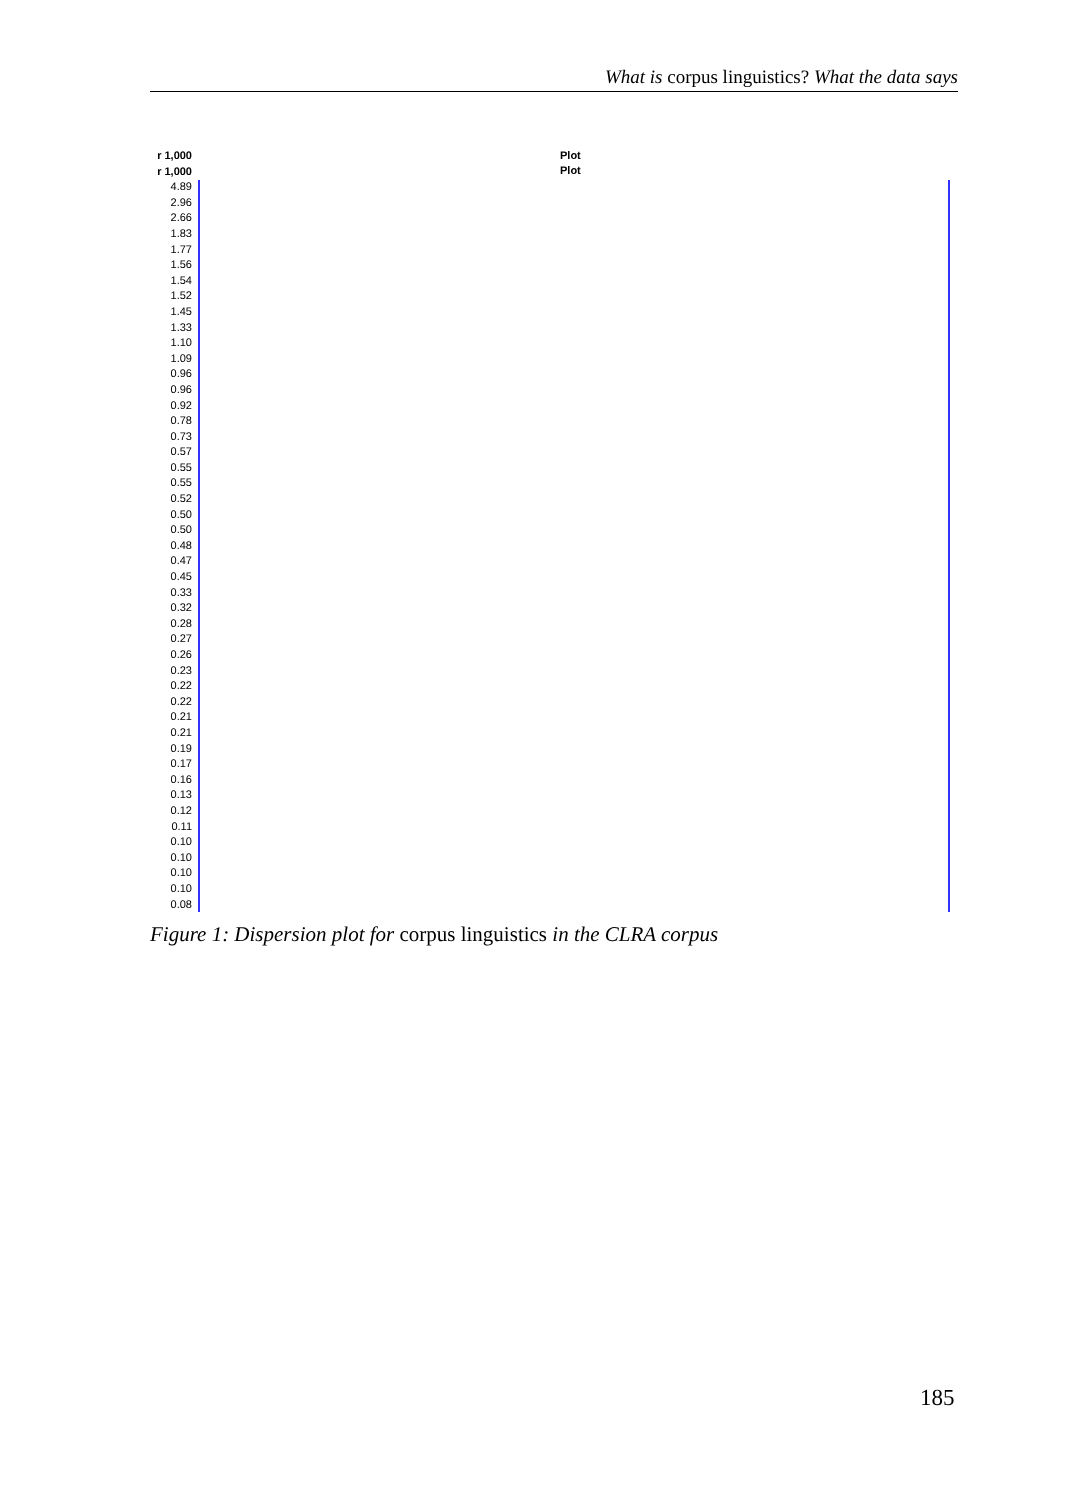What is corpus linguistics? What the data says
Plot
Plot
r 1,000
r 1,000
4.89
2.96
2.66
1.83
1.77
1.56
1.54
1.52
1.45
1.33
1.10
1.09
0.96
0.96
0.92
0.78
0.73
0.57
0.55
0.55
0.52
0.50
0.50
0.48
0.47
0.45
0.33
0.32
0.28
0.27
0.26
0.23
0.22
0.22
0.21
0.21
0.19
0.17
0.16
0.13
0.12
0.11
0.10
0.10
0.10
0.10
0.08
Figure 1: Dispersion plot for corpus linguistics in the CLRA corpus
185